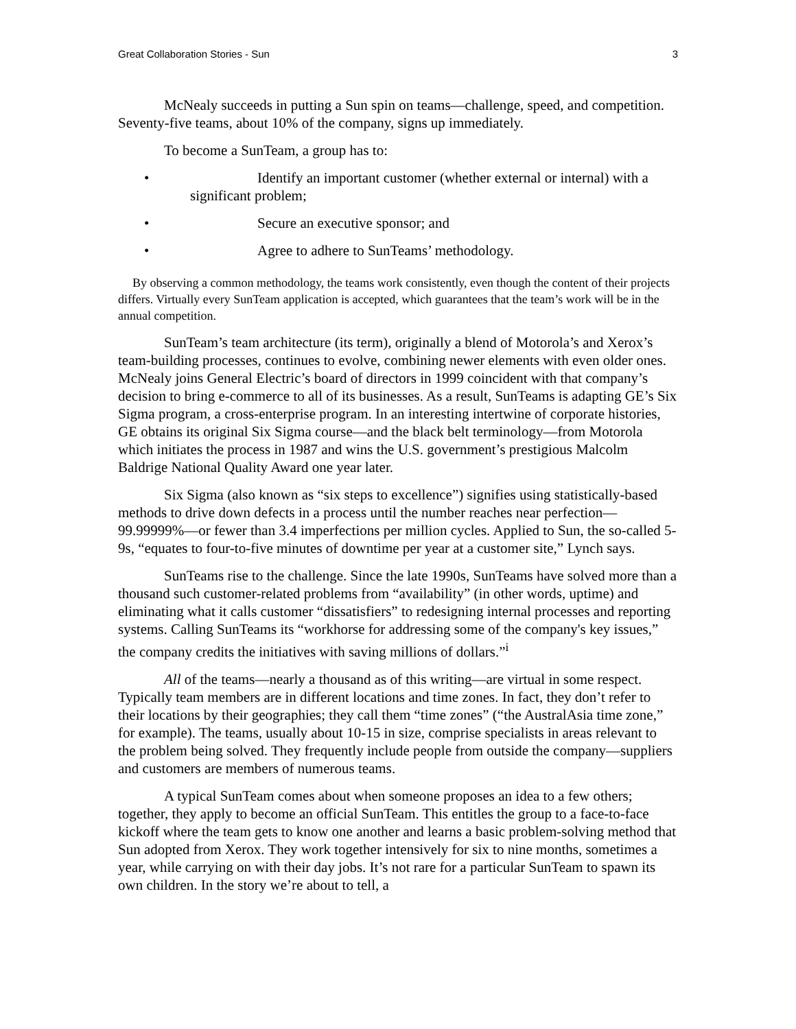Great Collaboration Stories - Sun 3
McNealy succeeds in putting a Sun spin on teams—challenge, speed, and competition. Seventy-five teams, about 10% of the company, signs up immediately.
To become a SunTeam, a group has to:
• Identify an important customer (whether external or internal) with a significant problem;
• Secure an executive sponsor; and
• Agree to adhere to SunTeams’ methodology.
By observing a common methodology, the teams work consistently, even though the content of their projects differs. Virtually every SunTeam application is accepted, which guarantees that the team’s work will be in the annual competition.
SunTeam’s team architecture (its term), originally a blend of Motorola’s and Xerox’s team-building processes, continues to evolve, combining newer elements with even older ones. McNealy joins General Electric’s board of directors in 1999 coincident with that company’s decision to bring e-commerce to all of its businesses. As a result, SunTeams is adapting GE’s Six Sigma program, a cross-enterprise program. In an interesting intertwine of corporate histories, GE obtains its original Six Sigma course—and the black belt terminology—from Motorola which initiates the process in 1987 and wins the U.S. government’s prestigious Malcolm Baldrige National Quality Award one year later.
Six Sigma (also known as “six steps to excellence”) signifies using statistically-based methods to drive down defects in a process until the number reaches near perfection—99.99999%—or fewer than 3.4 imperfections per million cycles. Applied to Sun, the so-called 5-9s, “equates to four-to-five minutes of downtime per year at a customer site,” Lynch says.
SunTeams rise to the challenge. Since the late 1990s, SunTeams have solved more than a thousand such customer-related problems from “availability” (in other words, uptime) and eliminating what it calls customer “dissatisfiers” to redesigning internal processes and reporting systems. Calling SunTeams its “workhorse for addressing some of the company's key issues,” the company credits the initiatives with saving millions of dollars.”<sup>i</sup>
All of the teams—nearly a thousand as of this writing—are virtual in some respect. Typically team members are in different locations and time zones. In fact, they don’t refer to their locations by their geographies; they call them “time zones” (“the AustralAsia time zone,” for example). The teams, usually about 10-15 in size, comprise specialists in areas relevant to the problem being solved. They frequently include people from outside the company—suppliers and customers are members of numerous teams.
A typical SunTeam comes about when someone proposes an idea to a few others; together, they apply to become an official SunTeam. This entitles the group to a face-to-face kickoff where the team gets to know one another and learns a basic problem-solving method that Sun adopted from Xerox. They work together intensively for six to nine months, sometimes a year, while carrying on with their day jobs. It’s not rare for a particular SunTeam to spawn its own children. In the story we’re about to tell, a